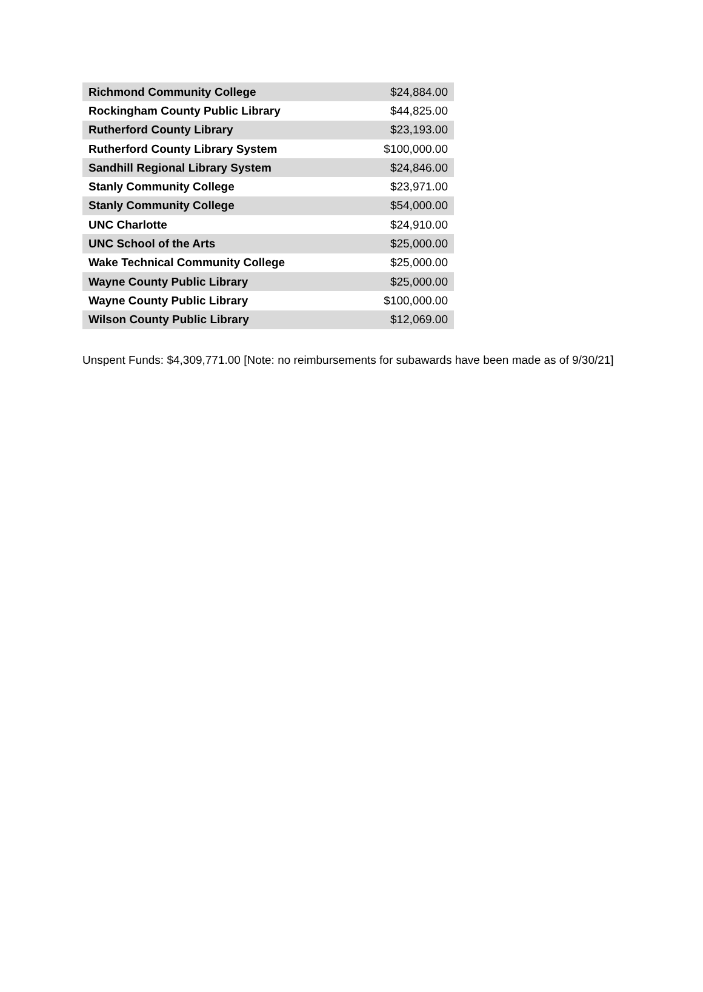| Richmond Community College | $24,884.00 |
| Rockingham County Public Library | $44,825.00 |
| Rutherford County Library | $23,193.00 |
| Rutherford County Library System | $100,000.00 |
| Sandhill Regional Library System | $24,846.00 |
| Stanly Community College | $23,971.00 |
| Stanly Community College | $54,000.00 |
| UNC Charlotte | $24,910.00 |
| UNC School of the Arts | $25,000.00 |
| Wake Technical Community College | $25,000.00 |
| Wayne County Public Library | $25,000.00 |
| Wayne County Public Library | $100,000.00 |
| Wilson County Public Library | $12,069.00 |
Unspent Funds: $4,309,771.00 [Note: no reimbursements for subawards have been made as of 9/30/21]